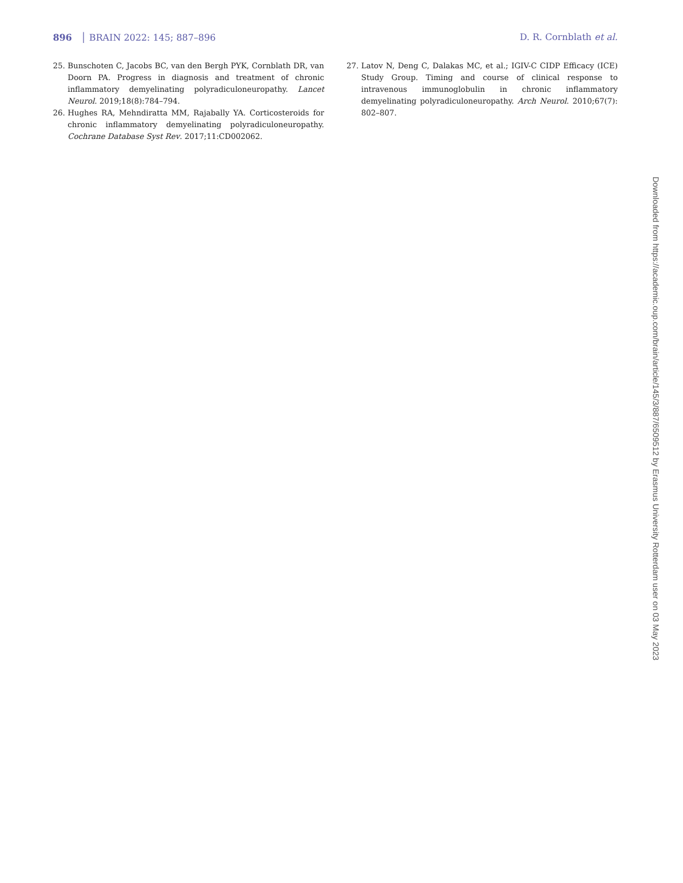896 │ BRAIN 2022: 145; 887–896 D. R. Cornblath et al.
25. Bunschoten C, Jacobs BC, van den Bergh PYK, Cornblath DR, van Doorn PA. Progress in diagnosis and treatment of chronic inflammatory demyelinating polyradiculoneuropathy. Lancet Neurol. 2019;18(8):784–794.
26. Hughes RA, Mehndiratta MM, Rajabally YA. Corticosteroids for chronic inflammatory demyelinating polyradiculoneuropathy. Cochrane Database Syst Rev. 2017;11:CD002062.
27. Latov N, Deng C, Dalakas MC, et al.; IGIV-C CIDP Efficacy (ICE) Study Group. Timing and course of clinical response to intravenous immunoglobulin in chronic inflammatory demyelinating polyradiculoneuropathy. Arch Neurol. 2010;67(7): 802–807.
Downloaded from https://academic.oup.com/brain/article/145/3/887/6509512 by Erasmus University Rotterdam user on 03 May 2023